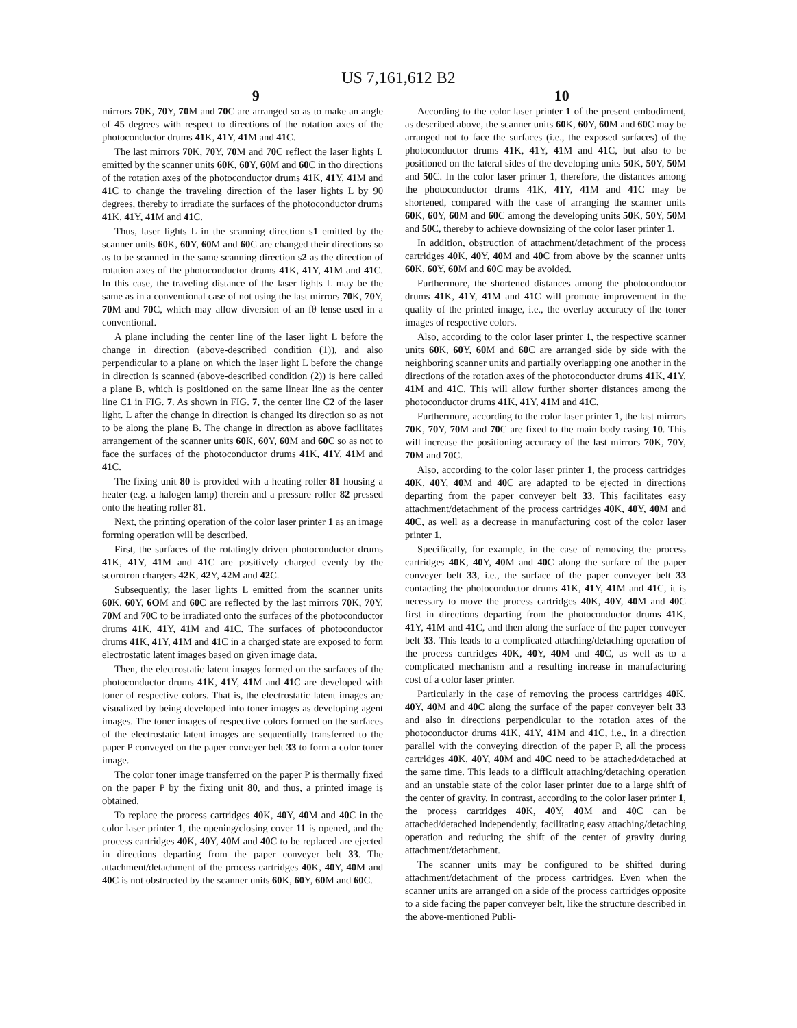US 7,161,612 B2
9 10
mirrors 70 K, 70 Y, 70 M and 70 C are arranged so as to make an angle of 45 degrees with respect to directions of the rotation axes of the photoconductor drums 41 K, 41 Y, 41 M and 41 C.
The last mirrors 70 K, 70 Y, 70 M and 70 C reflect the laser lights L emitted by the scanner units 60 K, 60 Y, 60 M and 60 C in tho directions of the rotation axes of the photoconductor drums 41 K, 41 Y, 41 M and 41 C to change the traveling direction of the laser lights L by 90 degrees, thereby to irradiate the surfaces of the photoconductor drums 41 K, 41 Y, 41 M and 41 C.
Thus, laser lights L in the scanning direction s1 emitted by the scanner units 60 K, 60 Y, 60 M and 60 C are changed their directions so as to be scanned in the same scanning direction s2 as the direction of rotation axes of the photoconductor drums 41 K, 41 Y, 41 M and 41 C. In this case, the traveling distance of the laser lights L may be the same as in a conventional case of not using the last mirrors 70 K, 70 Y, 70 M and 70 C, which may allow diversion of an fθ lense used in a conventional.
A plane including the center line of the laser light L before the change in direction (above-described condition (1)), and also perpendicular to a plane on which the laser light L before the change in direction is scanned (above-described condition (2)) is here called a plane B, which is positioned on the same linear line as the center line C1 in FIG. 7. As shown in FIG. 7, the center line C2 of the laser light. L after the change in direction is changed its direction so as not to be along the plane B. The change in direction as above facilitates arrangement of the scanner units 60 K, 60 Y, 60 M and 60 C so as not to face the surfaces of the photoconductor drums 41 K, 41 Y, 41 M and 41 C.
The fixing unit 80 is provided with a heating roller 81 housing a heater (e.g. a halogen lamp) therein and a pressure roller 82 pressed onto the heating roller 81.
Next, the printing operation of the color laser printer 1 as an image forming operation will be described.
First, the surfaces of the rotatingly driven photoconductor drums 41 K, 41 Y, 41 M and 41 C are positively charged evenly by the scorotron chargers 42 K, 42 Y, 42 M and 42 C.
Subsequently, the laser lights L emitted from the scanner units 60 K, 60 Y, 6OM and 60 C are reflected by the last mirrors 70 K, 70 Y, 70 M and 70 C to be irradiated onto the surfaces of the photoconductor drums 41 K, 41 Y, 41 M and 41 C. The surfaces of photoconductor drums 41 K, 41 Y, 41 M and 41 C in a charged state are exposed to form electrostatic latent images based on given image data.
Then, the electrostatic latent images formed on the surfaces of the photoconductor drums 41 K, 41 Y, 41 M and 41 C are developed with toner of respective colors. That is, the electrostatic latent images are visualized by being developed into toner images as developing agent images. The toner images of respective colors formed on the surfaces of the electrostatic latent images are sequentially transferred to the paper P conveyed on the paper conveyer belt 33 to form a color toner image.
The color toner image transferred on the paper P is thermally fixed on the paper P by the fixing unit 80, and thus, a printed image is obtained.
To replace the process cartridges 40 K, 40 Y, 40 M and 40 C in the color laser printer 1, the opening/closing cover 11 is opened, and the process cartridges 40 K, 40 Y, 40 M and 40 C to be replaced are ejected in directions departing from the paper conveyer belt 33. The attachment/detachment of the process cartridges 40 K, 40 Y, 40 M and 40 C is not obstructed by the scanner units 60 K, 60 Y, 60 M and 60 C.
According to the color laser printer 1 of the present embodiment, as described above, the scanner units 60 K, 60 Y, 60 M and 60 C may be arranged not to face the surfaces (i.e., the exposed surfaces) of the photoconductor drums 41 K, 41 Y, 41 M and 41 C, but also to be positioned on the lateral sides of the developing units 50 K, 50 Y, 50 M and 50 C. In the color laser printer 1, therefore, the distances among the photoconductor drums 41 K, 41 Y, 41 M and 41 C may be shortened, compared with the case of arranging the scanner units 60 K, 60 Y, 60 M and 60 C among the developing units 50 K, 50 Y, 50 M and 50 C, thereby to achieve downsizing of the color laser printer 1.
In addition, obstruction of attachment/detachment of the process cartridges 40 K, 40 Y, 40 M and 40 C from above by the scanner units 60 K, 60 Y, 60 M and 60 C may be avoided.
Furthermore, the shortened distances among the photoconductor drums 41 K, 41 Y, 41 M and 41 C will promote improvement in the quality of the printed image, i.e., the overlay accuracy of the toner images of respective colors.
Also, according to the color laser printer 1, the respective scanner units 60 K, 60 Y, 60 M and 60 C are arranged side by side with the neighboring scanner units and partially overlapping one another in the directions of the rotation axes of the photoconductor drums 41 K, 41 Y, 41 M and 41 C. This will allow further shorter distances among the photoconductor drums 41 K, 41 Y, 41 M and 41 C.
Furthermore, according to the color laser printer 1, the last mirrors 70 K, 70 Y, 70 M and 70 C are fixed to the main body casing 10. This will increase the positioning accuracy of the last mirrors 70 K, 70 Y, 70 M and 70 C.
Also, according to the color laser printer 1, the process cartridges 40 K, 40 Y, 40 M and 40 C are adapted to be ejected in directions departing from the paper conveyer belt 33. This facilitates easy attachment/detachment of the process cartridges 40 K, 40 Y, 40 M and 40 C, as well as a decrease in manufacturing cost of the color laser printer 1.
Specifically, for example, in the case of removing the process cartridges 40 K, 40 Y, 40 M and 40 C along the surface of the paper conveyer belt 33, i.e., the surface of the paper conveyer belt 33 contacting the photoconductor drums 41 K, 41 Y, 41 M and 41 C, it is necessary to move the process cartridges 40 K, 40 Y, 40 M and 40 C first in directions departing from the photoconductor drums 41 K, 41 Y, 41 M and 41 C, and then along the surface of the paper conveyer belt 33. This leads to a complicated attaching/detaching operation of the process cartridges 40 K, 40 Y, 40 M and 40 C, as well as to a complicated mechanism and a resulting increase in manufacturing cost of a color laser printer.
Particularly in the case of removing the process cartridges 40 K, 40 Y, 40 M and 40 C along the surface of the paper conveyer belt 33 and also in directions perpendicular to the rotation axes of the photoconductor drums 41 K, 41 Y, 41 M and 41 C, i.e., in a direction parallel with the conveying direction of the paper P, all the process cartridges 40 K, 40 Y, 40 M and 40 C need to be attached/detached at the same time. This leads to a difficult attaching/detaching operation and an unstable state of the color laser printer due to a large shift of the center of gravity. In contrast, according to the color laser printer 1, the process cartridges 40 K, 40 Y, 40 M and 40 C can be attached/detached independently, facilitating easy attaching/detaching operation and reducing the shift of the center of gravity during attachment/detachment.
The scanner units may be configured to be shifted during attachment/detachment of the process cartridges. Even when the scanner units are arranged on a side of the process cartridges opposite to a side facing the paper conveyer belt, like the structure described in the above-mentioned Publi-